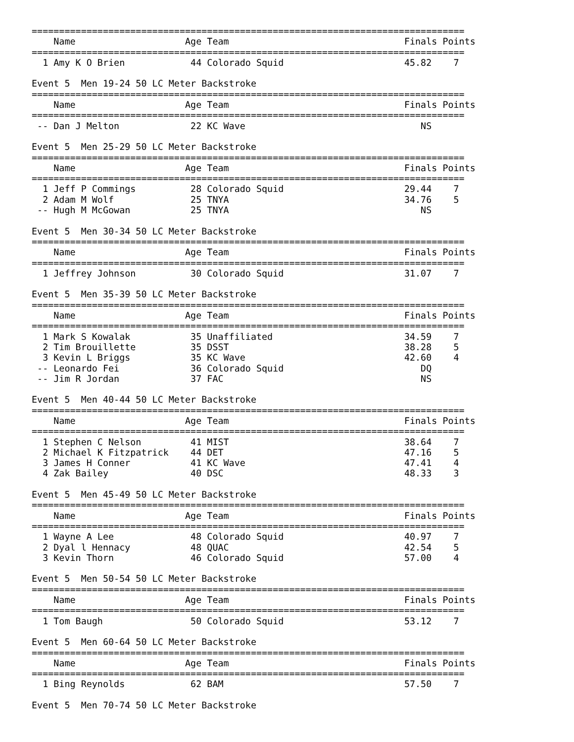===============================================================================
    Name                    Age Team                                Finals Points
===============================================================================
  1 Amy K O Brien            44 Colorado Squid                      45.82    7

Event 5  Men 19-24 50 LC Meter Backstroke
===============================================================================
    Name                    Age Team                                Finals Points
===============================================================================
 -- Dan J Melton             22 KC Wave                                NS

Event 5  Men 25-29 50 LC Meter Backstroke
===============================================================================
    Name                    Age Team                                Finals Points
===============================================================================
  1 Jeff P Commings          28 Colorado Squid                      29.44    7
  2 Adam M Wolf              25 TNYA                                34.76    5
 -- Hugh M McGowan           25 TNYA                                   NS

Event 5  Men 30-34 50 LC Meter Backstroke
===============================================================================
    Name                    Age Team                                Finals Points
===============================================================================
  1 Jeffrey Johnson          30 Colorado Squid                      31.07    7

Event 5  Men 35-39 50 LC Meter Backstroke
===============================================================================
    Name                    Age Team                                Finals Points
===============================================================================
  1 Mark S Kowalak           35 Unaffiliated                        34.59    7
  2 Tim Brouillette          35 DSST                                38.28    5
  3 Kevin L Briggs           35 KC Wave                             42.60    4
 -- Leonardo Fei             36 Colorado Squid                         DQ
 -- Jim R Jordan             37 FAC                                    NS

Event 5  Men 40-44 50 LC Meter Backstroke
===============================================================================
    Name                    Age Team                                Finals Points
===============================================================================
  1 Stephen C Nelson         41 MIST                                38.64    7
  2 Michael K Fitzpatrick    44 DET                                 47.16    5
  3 James H Conner           41 KC Wave                             47.41    4
  4 Zak Bailey               40 DSC                                 48.33    3

Event 5  Men 45-49 50 LC Meter Backstroke
===============================================================================
    Name                    Age Team                                Finals Points
===============================================================================
  1 Wayne A Lee              48 Colorado Squid                      40.97    7
  2 Dyal l Hennacy           48 QUAC                                42.54    5
  3 Kevin Thorn              46 Colorado Squid                      57.00    4

Event 5  Men 50-54 50 LC Meter Backstroke
===============================================================================
    Name                    Age Team                                Finals Points
===============================================================================
  1 Tom Baugh                50 Colorado Squid                      53.12    7

Event 5  Men 60-64 50 LC Meter Backstroke
===============================================================================
    Name                    Age Team                                Finals Points
===============================================================================
  1 Bing Reynolds            62 BAM                                 57.50    7

Event 5  Men 70-74 50 LC Meter Backstroke